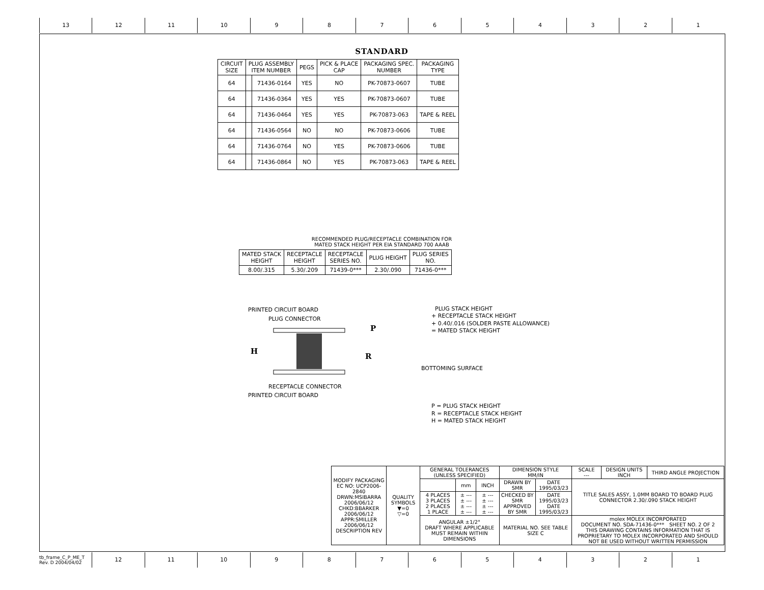13 12 11 10 9 8 7 6 5 4 3 2 1
STANDARD
| CIRCUIT SIZE | PLUG ASSEMBLY ITEM NUMBER | | PEGS | PICK & PLACE CAP | PACKAGING SPEC. NUMBER | PACKAGING TYPE |
| --- | --- | --- | --- | --- | --- | --- |
| 64 | | 71436-0164 | YES | NO | PK-70873-0607 | TUBE |
| 64 | | 71436-0364 | YES | YES | PK-70873-0607 | TUBE |
| 64 | | 71436-0464 | YES | YES | PK-70873-063 | TAPE & REEL |
| 64 | | 71436-0564 | NO | NO | PK-70873-0606 | TUBE |
| 64 | | 71436-0764 | NO | YES | PK-70873-0606 | TUBE |
| 64 | | 71436-0864 | NO | YES | PK-70873-063 | TAPE & REEL |
RECOMMENDED PLUG/RECEPTACLE COMBINATION FOR
MATED STACK HEIGHT PER EIA STANDARD 700 AAAB
| MATED STACK HEIGHT | RECEPTACLE HEIGHT | RECEPTACLE SERIES NO. | PLUG HEIGHT | PLUG SERIES NO. |
| --- | --- | --- | --- | --- |
| 8.00/.315 | 5.30/.209 | 71439-0*** | 2.30/.090 | 71436-0*** |
PRINTED CIRCUIT BOARD
PLUG CONNECTOR
H
R
P
RECEPTACLE CONNECTOR
PRINTED CIRCUIT BOARD
PLUG STACK HEIGHT
+ RECEPTACLE STACK HEIGHT
+ 0.40/.016 (SOLDER PASTE ALLOWANCE)
= MATED STACK HEIGHT
BOTTOMING SURFACE
P = PLUG STACK HEIGHT
R = RECEPTACLE STACK HEIGHT
H = MATED STACK HEIGHT
| MODIFY PACKAGING EC NO: UCP2006-2840 DRWN:MSIBARRA 2006/06/12 CHKD:BBARKER 2006/06/12 APPR:SMILLER 2006/06/12 DESCRIPTION REV | QUALITY SYMBOLS ▼=0 ▽=0 | GENERAL TOLERANCES (UNLESS SPECIFIED) | | | DIMENSION STYLE MM/IN | | SCALE --- | DESIGN UNITS INCH | THIRD ANGLE PROJECTION |
| | | | mm | INCH | DRAWN BY SMR | DATE 1995/03/23 | TITLE SALES ASSY, 1.0MM BOARD TO BOARD PLUG CONNECTOR 2.30/.090 STACK HEIGHT | | |
| | | 4 PLACES 3 PLACES 2 PLACES 1 PLACE | ± --- ± --- ± --- ± --- | ± --- ± --- ± --- ± --- | CHECKED BY SMR APPROVED BY SMR | DATE 1995/03/23 DATE 1995/03/23 | | | |
| | | ANGULAR ±1/2° DRAFT WHERE APPLICABLE MUST REMAIN WITHIN DIMENSIONS | | | MATERIAL NO. SEE TABLE SIZE C | | molex MOLEX INCORPORATED DOCUMENT NO. SDA-71436-0*** SHEET NO. 2 OF 2 THIS DRAWING CONTAINS INFORMATION THAT IS PROPRIETARY TO MOLEX INCORPORATED AND SHOULD NOT BE USED WITHOUT WRITTEN PERMISSION | | |
tb_frame_C_P_ME_T
Rev. D 2004/04/02
12 11 10 9 8 7 6 5 4 3 2 1